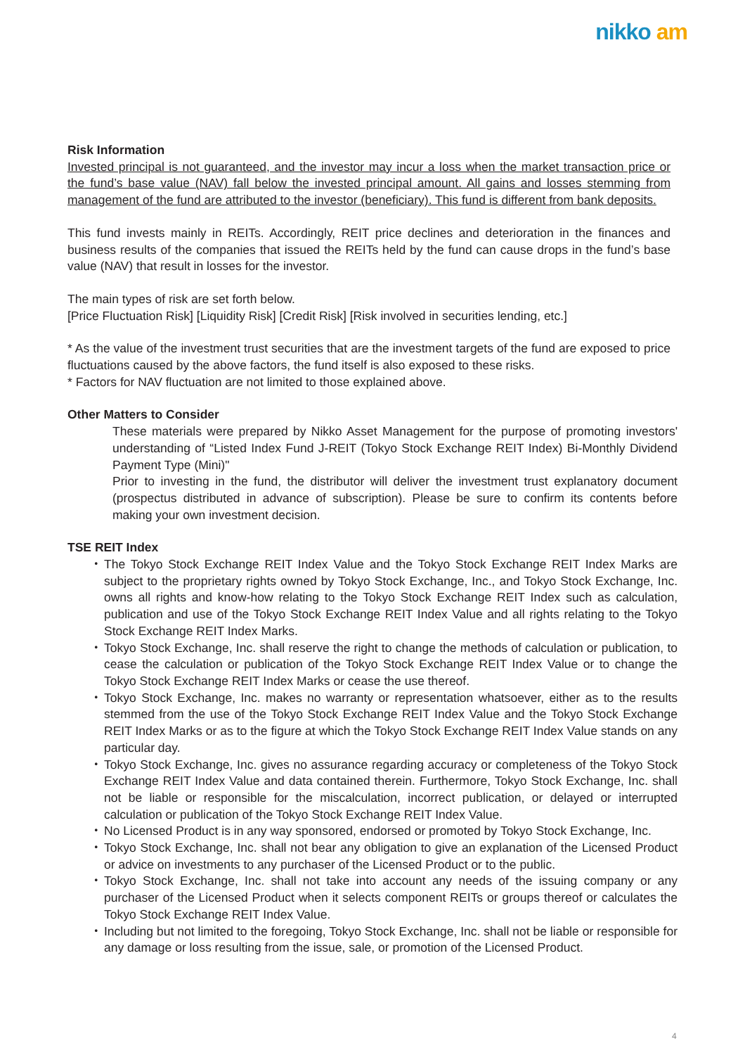nikko am
Risk Information
Invested principal is not guaranteed, and the investor may incur a loss when the market transaction price or the fund’s base value (NAV) fall below the invested principal amount. All gains and losses stemming from management of the fund are attributed to the investor (beneficiary). This fund is different from bank deposits.
This fund invests mainly in REITs. Accordingly, REIT price declines and deterioration in the finances and business results of the companies that issued the REITs held by the fund can cause drops in the fund’s base value (NAV) that result in losses for the investor.
The main types of risk are set forth below.
[Price Fluctuation Risk] [Liquidity Risk] [Credit Risk] [Risk involved in securities lending, etc.]
* As the value of the investment trust securities that are the investment targets of the fund are exposed to price fluctuations caused by the above factors, the fund itself is also exposed to these risks.
* Factors for NAV fluctuation are not limited to those explained above.
Other Matters to Consider
These materials were prepared by Nikko Asset Management for the purpose of promoting investors' understanding of “Listed Index Fund J-REIT (Tokyo Stock Exchange REIT Index) Bi-Monthly Dividend Payment Type (Mini)"
Prior to investing in the fund, the distributor will deliver the investment trust explanatory document (prospectus distributed in advance of subscription). Please be sure to confirm its contents before making your own investment decision.
TSE REIT Index
・ The Tokyo Stock Exchange REIT Index Value and the Tokyo Stock Exchange REIT Index Marks are subject to the proprietary rights owned by Tokyo Stock Exchange, Inc., and Tokyo Stock Exchange, Inc. owns all rights and know-how relating to the Tokyo Stock Exchange REIT Index such as calculation, publication and use of the Tokyo Stock Exchange REIT Index Value and all rights relating to the Tokyo Stock Exchange REIT Index Marks.
・ Tokyo Stock Exchange, Inc. shall reserve the right to change the methods of calculation or publication, to cease the calculation or publication of the Tokyo Stock Exchange REIT Index Value or to change the Tokyo Stock Exchange REIT Index Marks or cease the use thereof.
・ Tokyo Stock Exchange, Inc. makes no warranty or representation whatsoever, either as to the results stemmed from the use of the Tokyo Stock Exchange REIT Index Value and the Tokyo Stock Exchange REIT Index Marks or as to the figure at which the Tokyo Stock Exchange REIT Index Value stands on any particular day.
・ Tokyo Stock Exchange, Inc. gives no assurance regarding accuracy or completeness of the Tokyo Stock Exchange REIT Index Value and data contained therein. Furthermore, Tokyo Stock Exchange, Inc. shall not be liable or responsible for the miscalculation, incorrect publication, or delayed or interrupted calculation or publication of the Tokyo Stock Exchange REIT Index Value.
・ No Licensed Product is in any way sponsored, endorsed or promoted by Tokyo Stock Exchange, Inc.
・ Tokyo Stock Exchange, Inc. shall not bear any obligation to give an explanation of the Licensed Product or advice on investments to any purchaser of the Licensed Product or to the public.
・ Tokyo Stock Exchange, Inc. shall not take into account any needs of the issuing company or any purchaser of the Licensed Product when it selects component REITs or groups thereof or calculates the Tokyo Stock Exchange REIT Index Value.
・ Including but not limited to the foregoing, Tokyo Stock Exchange, Inc. shall not be liable or responsible for any damage or loss resulting from the issue, sale, or promotion of the Licensed Product.
4